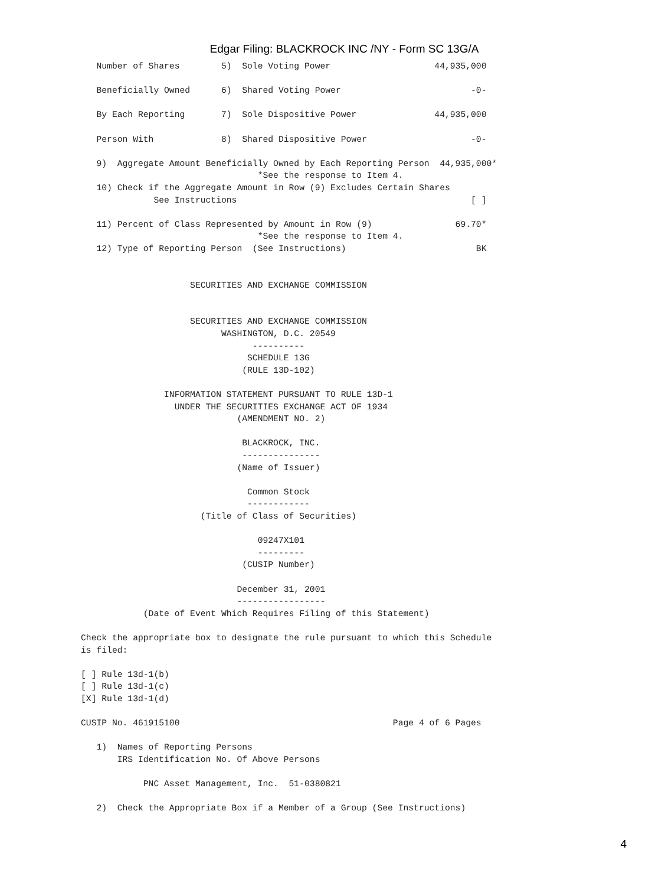Edgar Filing: BLACKROCK INC /NY - Form SC 13G/A
   Number of Shares        5)  Sole Voting Power                    44,935,000

   Beneficially Owned      6)  Shared Voting Power                         -0-

   By Each Reporting       7)  Sole Dispositive Power               44,935,000

   Person With             8)  Shared Dispositive Power                    -0-

   9)  Aggregate Amount Beneficially Owned by Each Reporting Person  44,935,000*
                                  *See the response to Item 4.
   10) Check if the Aggregate Amount in Row (9) Excludes Certain Shares
              See Instructions                                             [ ]

   11) Percent of Class Represented by Amount in Row (9)                69.70*
                                  *See the response to Item 4.
   12) Type of Reporting Person  (See Instructions)                         BK


                     SECURITIES AND EXCHANGE COMMISSION


                     SECURITIES AND EXCHANGE COMMISSION
                           WASHINGTON, D.C. 20549
                                 ----------
                                SCHEDULE 13G
                               (RULE 13D-102)

                INFORMATION STATEMENT PURSUANT TO RULE 13D-1
                  UNDER THE SECURITIES EXCHANGE ACT OF 1934
                              (AMENDMENT NO. 2)

                               BLACKROCK, INC.
                               ---------------
                              (Name of Issuer)

                                Common Stock
                                ------------
                       (Title of Class of Securities)

                                  09247X101
                                  ---------
                               (CUSIP Number)

                              December 31, 2001
                              -----------------
            (Date of Event Which Requires Filing of this Statement)

Check the appropriate box to designate the rule pursuant to which this Schedule
is filed:

[ ] Rule 13d-1(b)
[ ] Rule 13d-1(c)
[X] Rule 13d-1(d)

CUSIP No. 461915100                                         Page 4 of 6 Pages

   1)  Names of Reporting Persons
       IRS Identification No. Of Above Persons

            PNC Asset Management, Inc.  51-0380821

   2)  Check the Appropriate Box if a Member of a Group (See Instructions)
4